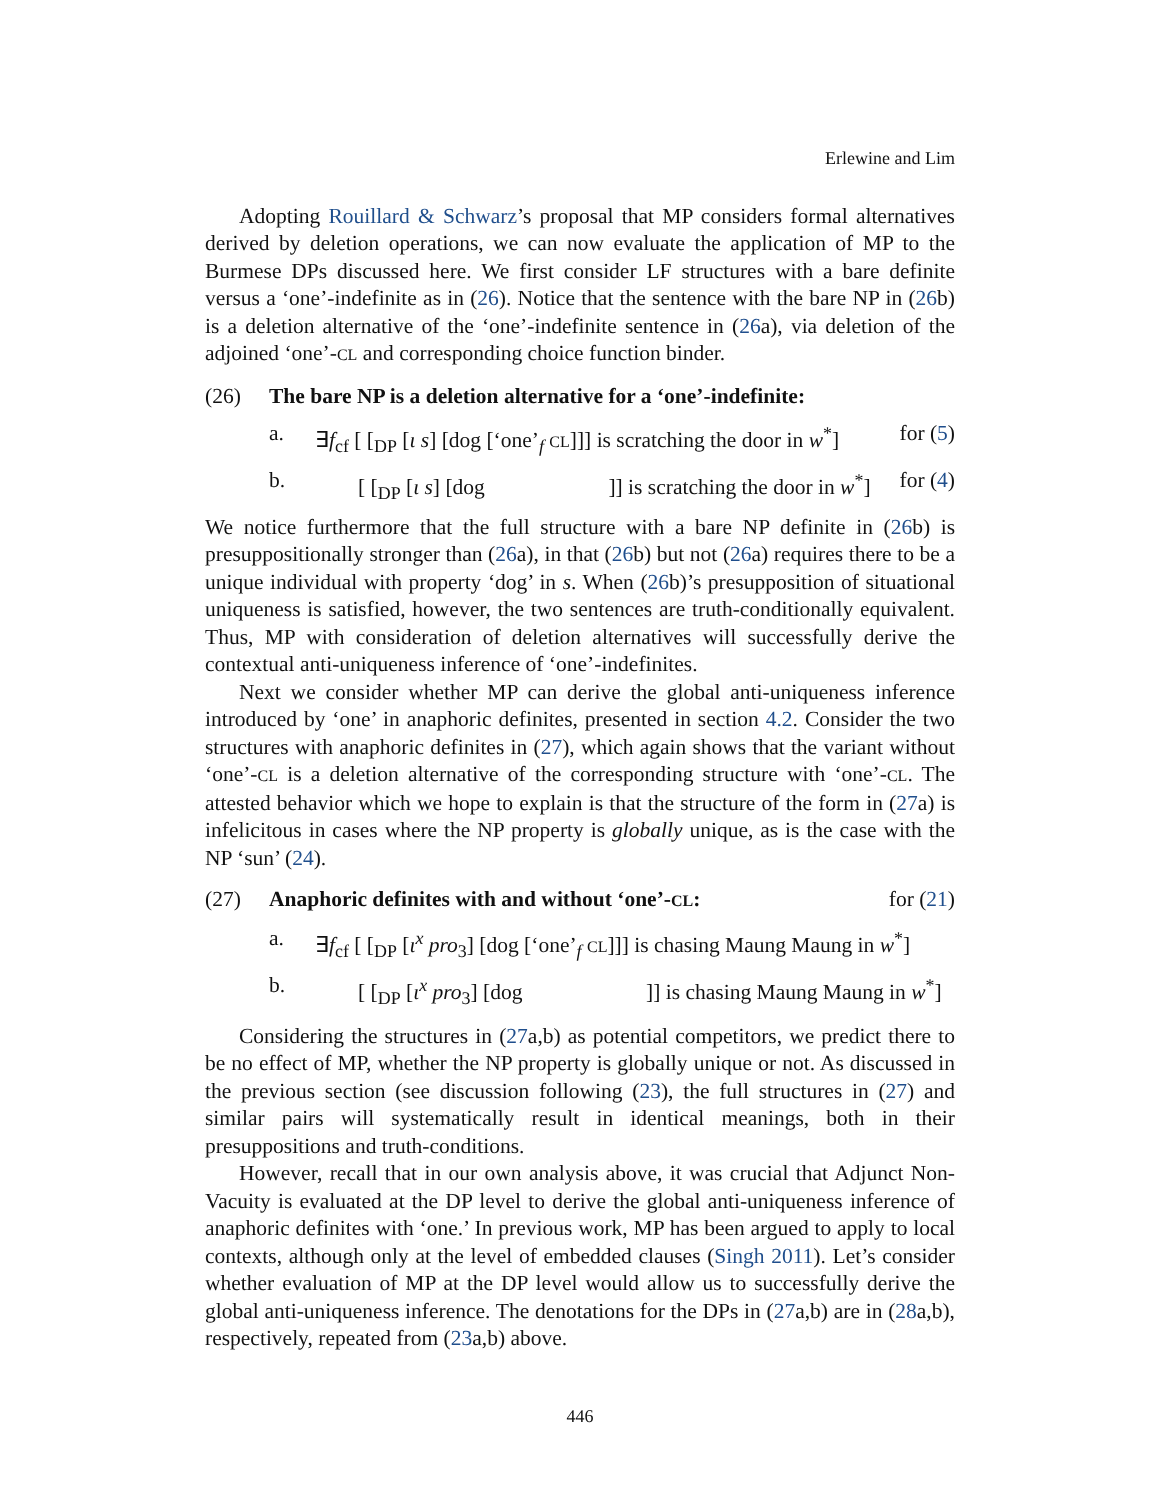Erlewine and Lim
Adopting Rouillard & Schwarz’s proposal that MP considers formal alternatives derived by deletion operations, we can now evaluate the application of MP to the Burmese DPs discussed here. We first consider LF structures with a bare definite versus a ‘one’-indefinite as in (26). Notice that the sentence with the bare NP in (26b) is a deletion alternative of the ‘one’-indefinite sentence in (26a), via deletion of the adjoined ‘one’-CL and corresponding choice function binder.
(26) The bare NP is a deletion alternative for a ‘one’-indefinite:
a. ∃f<sub>cf</sub> [ [<sub>DP</sub> [ι s] [dog [‘one’<sub>f</sub> CL]]] is scratching the door in w<sup>*</sup>] for (5)
b. [ [<sub>DP</sub> [ι s] [dog ]] is scratching the door in w<sup>*</sup>] for (4)
We notice furthermore that the full structure with a bare NP definite in (26b) is presuppositionally stronger than (26a), in that (26b) but not (26a) requires there to be a unique individual with property ‘dog’ in s. When (26b)’s presupposition of situational uniqueness is satisfied, however, the two sentences are truth-conditionally equivalent. Thus, MP with consideration of deletion alternatives will successfully derive the contextual anti-uniqueness inference of ‘one’-indefinites.
Next we consider whether MP can derive the global anti-uniqueness inference introduced by ‘one’ in anaphoric definites, presented in section 4.2. Consider the two structures with anaphoric definites in (27), which again shows that the variant without ‘one’-CL is a deletion alternative of the corresponding structure with ‘one’-CL. The attested behavior which we hope to explain is that the structure of the form in (27a) is infelicitous in cases where the NP property is globally unique, as is the case with the NP ‘sun’ (24).
(27) Anaphoric definites with and without ‘one’-CL: for (21)
a. ∃f<sub>cf</sub> [ [<sub>DP</sub> [ι<sup>x</sup> pro<sub>3</sub>] [dog [‘one’<sub>f</sub> CL]]] is chasing Maung Maung in w<sup>*</sup>]
b. [ [<sub>DP</sub> [ι<sup>x</sup> pro<sub>3</sub>] [dog ]] is chasing Maung Maung in w<sup>*</sup>]
Considering the structures in (27a,b) as potential competitors, we predict there to be no effect of MP, whether the NP property is globally unique or not. As discussed in the previous section (see discussion following (23), the full structures in (27) and similar pairs will systematically result in identical meanings, both in their presuppositions and truth-conditions.
However, recall that in our own analysis above, it was crucial that Adjunct Non-Vacuity is evaluated at the DP level to derive the global anti-uniqueness inference of anaphoric definites with ‘one.’ In previous work, MP has been argued to apply to local contexts, although only at the level of embedded clauses (Singh 2011). Let’s consider whether evaluation of MP at the DP level would allow us to successfully derive the global anti-uniqueness inference. The denotations for the DPs in (27a,b) are in (28a,b), respectively, repeated from (23a,b) above.
446